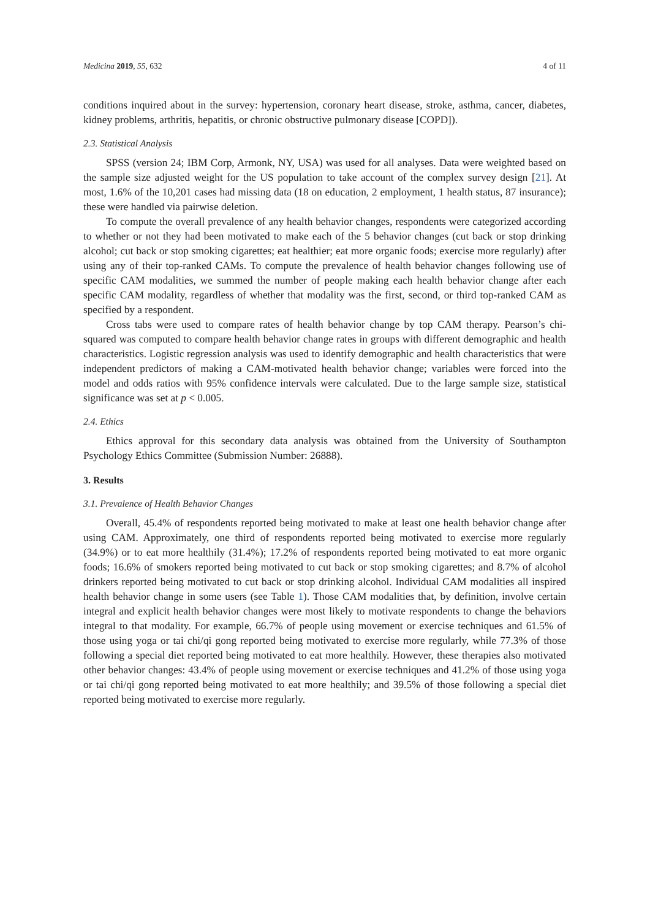Medicina 2019, 55, 632 4 of 11
conditions inquired about in the survey: hypertension, coronary heart disease, stroke, asthma, cancer, diabetes, kidney problems, arthritis, hepatitis, or chronic obstructive pulmonary disease [COPD]).
2.3. Statistical Analysis
SPSS (version 24; IBM Corp, Armonk, NY, USA) was used for all analyses. Data were weighted based on the sample size adjusted weight for the US population to take account of the complex survey design [21]. At most, 1.6% of the 10,201 cases had missing data (18 on education, 2 employment, 1 health status, 87 insurance); these were handled via pairwise deletion.
To compute the overall prevalence of any health behavior changes, respondents were categorized according to whether or not they had been motivated to make each of the 5 behavior changes (cut back or stop drinking alcohol; cut back or stop smoking cigarettes; eat healthier; eat more organic foods; exercise more regularly) after using any of their top-ranked CAMs. To compute the prevalence of health behavior changes following use of specific CAM modalities, we summed the number of people making each health behavior change after each specific CAM modality, regardless of whether that modality was the first, second, or third top-ranked CAM as specified by a respondent.
Cross tabs were used to compare rates of health behavior change by top CAM therapy. Pearson’s chi-squared was computed to compare health behavior change rates in groups with different demographic and health characteristics. Logistic regression analysis was used to identify demographic and health characteristics that were independent predictors of making a CAM-motivated health behavior change; variables were forced into the model and odds ratios with 95% confidence intervals were calculated. Due to the large sample size, statistical significance was set at p < 0.005.
2.4. Ethics
Ethics approval for this secondary data analysis was obtained from the University of Southampton Psychology Ethics Committee (Submission Number: 26888).
3. Results
3.1. Prevalence of Health Behavior Changes
Overall, 45.4% of respondents reported being motivated to make at least one health behavior change after using CAM. Approximately, one third of respondents reported being motivated to exercise more regularly (34.9%) or to eat more healthily (31.4%); 17.2% of respondents reported being motivated to eat more organic foods; 16.6% of smokers reported being motivated to cut back or stop smoking cigarettes; and 8.7% of alcohol drinkers reported being motivated to cut back or stop drinking alcohol. Individual CAM modalities all inspired health behavior change in some users (see Table 1). Those CAM modalities that, by definition, involve certain integral and explicit health behavior changes were most likely to motivate respondents to change the behaviors integral to that modality. For example, 66.7% of people using movement or exercise techniques and 61.5% of those using yoga or tai chi/qi gong reported being motivated to exercise more regularly, while 77.3% of those following a special diet reported being motivated to eat more healthily. However, these therapies also motivated other behavior changes: 43.4% of people using movement or exercise techniques and 41.2% of those using yoga or tai chi/qi gong reported being motivated to eat more healthily; and 39.5% of those following a special diet reported being motivated to exercise more regularly.